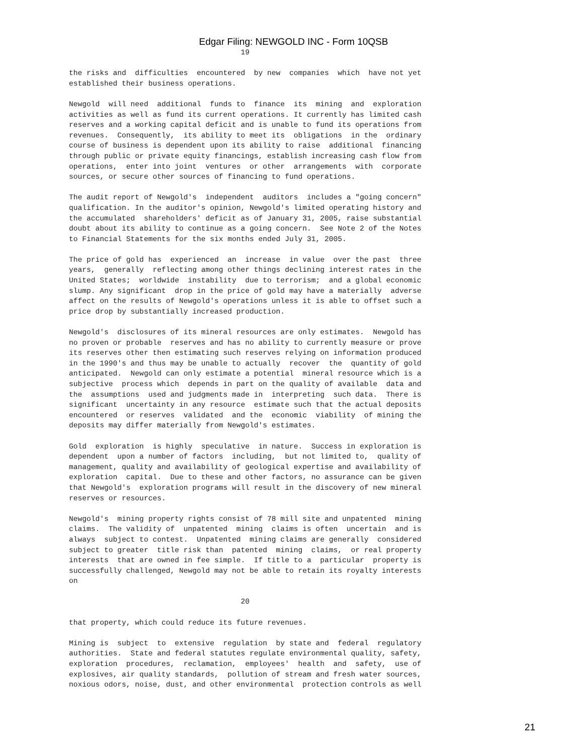Edgar Filing: NEWGOLD INC - Form 10QSB
                                       19

the risks and  difficulties  encountered  by new  companies  which  have not yet
established their business operations.

Newgold  will need  additional  funds to  finance  its  mining  and  exploration
activities as well as fund its current operations. It currently has limited cash
reserves and a working capital deficit and is unable to fund its operations from
revenues.  Consequently,  its ability to meet its  obligations  in the  ordinary
course of business is dependent upon its ability to raise  additional  financing
through public or private equity financings, establish increasing cash flow from
operations,  enter into joint  ventures  or other  arrangements  with  corporate
sources, or secure other sources of financing to fund operations.

The audit report of Newgold's  independent  auditors  includes a "going concern"
qualification. In the auditor's opinion, Newgold's limited operating history and
the accumulated  shareholders' deficit as of January 31, 2005, raise substantial
doubt about its ability to continue as a going concern.  See Note 2 of the Notes
to Financial Statements for the six months ended July 31, 2005.

The price of gold has  experienced  an  increase  in value  over the past  three
years,  generally  reflecting among other things declining interest rates in the
United States;  worldwide  instability  due to terrorism;  and a global economic
slump. Any significant  drop in the price of gold may have a materially  adverse
affect on the results of Newgold's operations unless it is able to offset such a
price drop by substantially increased production.

Newgold's  disclosures of its mineral resources are only estimates.  Newgold has
no proven or probable  reserves and has no ability to currently measure or prove
its reserves other then estimating such reserves relying on information produced
in the 1990's and thus may be unable to actually  recover  the  quantity of gold
anticipated.  Newgold can only estimate a potential  mineral resource which is a
subjective  process which  depends in part on the quality of available  data and
the  assumptions  used and judgments made in  interpreting  such data.  There is
significant  uncertainty in any resource  estimate such that the actual deposits
encountered  or reserves  validated  and the  economic  viability  of mining the
deposits may differ materially from Newgold's estimates.

Gold  exploration  is highly  speculative  in nature.  Success in exploration is
dependent  upon a number of factors  including,  but not limited to,  quality of
management, quality and availability of geological expertise and availability of
exploration  capital.  Due to these and other factors, no assurance can be given
that Newgold's  exploration programs will result in the discovery of new mineral
reserves or resources.

Newgold's  mining property rights consist of 78 mill site and unpatented  mining
claims.  The validity of  unpatented  mining  claims is often  uncertain  and is
always  subject to contest.  Unpatented  mining claims are generally  considered
subject to greater  title risk than  patented  mining  claims,  or real property
interests  that are owned in fee simple.  If title to a  particular  property is
successfully challenged, Newgold may not be able to retain its royalty interests
on

                                       20

that property, which could reduce its future revenues.

Mining is  subject  to  extensive  regulation  by state and  federal  regulatory
authorities.  State and federal statutes regulate environmental quality, safety,
exploration  procedures,  reclamation,  employees'  health  and  safety,  use of
explosives, air quality standards,  pollution of stream and fresh water sources,
noxious odors, noise, dust, and other environmental  protection controls as well
21